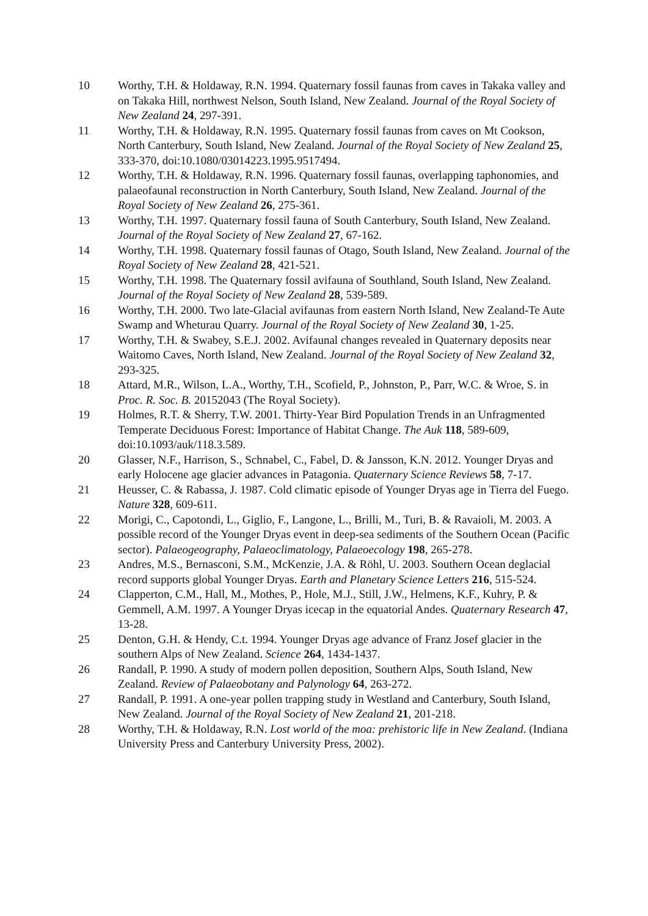10 Worthy, T.H. & Holdaway, R.N. 1994. Quaternary fossil faunas from caves in Takaka valley and on Takaka Hill, northwest Nelson, South Island, New Zealand. Journal of the Royal Society of New Zealand 24, 297-391.
11 Worthy, T.H. & Holdaway, R.N. 1995. Quaternary fossil faunas from caves on Mt Cookson, North Canterbury, South Island, New Zealand. Journal of the Royal Society of New Zealand 25, 333-370, doi:10.1080/03014223.1995.9517494.
12 Worthy, T.H. & Holdaway, R.N. 1996. Quaternary fossil faunas, overlapping taphonomies, and palaeofaunal reconstruction in North Canterbury, South Island, New Zealand. Journal of the Royal Society of New Zealand 26, 275-361.
13 Worthy, T.H. 1997. Quaternary fossil fauna of South Canterbury, South Island, New Zealand. Journal of the Royal Society of New Zealand 27, 67-162.
14 Worthy, T.H. 1998. Quaternary fossil faunas of Otago, South Island, New Zealand. Journal of the Royal Society of New Zealand 28, 421-521.
15 Worthy, T.H. 1998. The Quaternary fossil avifauna of Southland, South Island, New Zealand. Journal of the Royal Society of New Zealand 28, 539-589.
16 Worthy, T.H. 2000. Two late-Glacial avifaunas from eastern North Island, New Zealand-Te Aute Swamp and Wheturau Quarry. Journal of the Royal Society of New Zealand 30, 1-25.
17 Worthy, T.H. & Swabey, S.E.J. 2002. Avifaunal changes revealed in Quaternary deposits near Waitomo Caves, North Island, New Zealand. Journal of the Royal Society of New Zealand 32, 293-325.
18 Attard, M.R., Wilson, L.A., Worthy, T.H., Scofield, P., Johnston, P., Parr, W.C. & Wroe, S. in Proc. R. Soc. B. 20152043 (The Royal Society).
19 Holmes, R.T. & Sherry, T.W. 2001. Thirty-Year Bird Population Trends in an Unfragmented Temperate Deciduous Forest: Importance of Habitat Change. The Auk 118, 589-609, doi:10.1093/auk/118.3.589.
20 Glasser, N.F., Harrison, S., Schnabel, C., Fabel, D. & Jansson, K.N. 2012. Younger Dryas and early Holocene age glacier advances in Patagonia. Quaternary Science Reviews 58, 7-17.
21 Heusser, C. & Rabassa, J. 1987. Cold climatic episode of Younger Dryas age in Tierra del Fuego. Nature 328, 609-611.
22 Morigi, C., Capotondi, L., Giglio, F., Langone, L., Brilli, M., Turi, B. & Ravaioli, M. 2003. A possible record of the Younger Dryas event in deep-sea sediments of the Southern Ocean (Pacific sector). Palaeogeography, Palaeoclimatology, Palaeoecology 198, 265-278.
23 Andres, M.S., Bernasconi, S.M., McKenzie, J.A. & Röhl, U. 2003. Southern Ocean deglacial record supports global Younger Dryas. Earth and Planetary Science Letters 216, 515-524.
24 Clapperton, C.M., Hall, M., Mothes, P., Hole, M.J., Still, J.W., Helmens, K.F., Kuhry, P. & Gemmell, A.M. 1997. A Younger Dryas icecap in the equatorial Andes. Quaternary Research 47, 13-28.
25 Denton, G.H. & Hendy, C.t. 1994. Younger Dryas age advance of Franz Josef glacier in the southern Alps of New Zealand. Science 264, 1434-1437.
26 Randall, P. 1990. A study of modern pollen deposition, Southern Alps, South Island, New Zealand. Review of Palaeobotany and Palynology 64, 263-272.
27 Randall, P. 1991. A one-year pollen trapping study in Westland and Canterbury, South Island, New Zealand. Journal of the Royal Society of New Zealand 21, 201-218.
28 Worthy, T.H. & Holdaway, R.N. Lost world of the moa: prehistoric life in New Zealand. (Indiana University Press and Canterbury University Press, 2002).